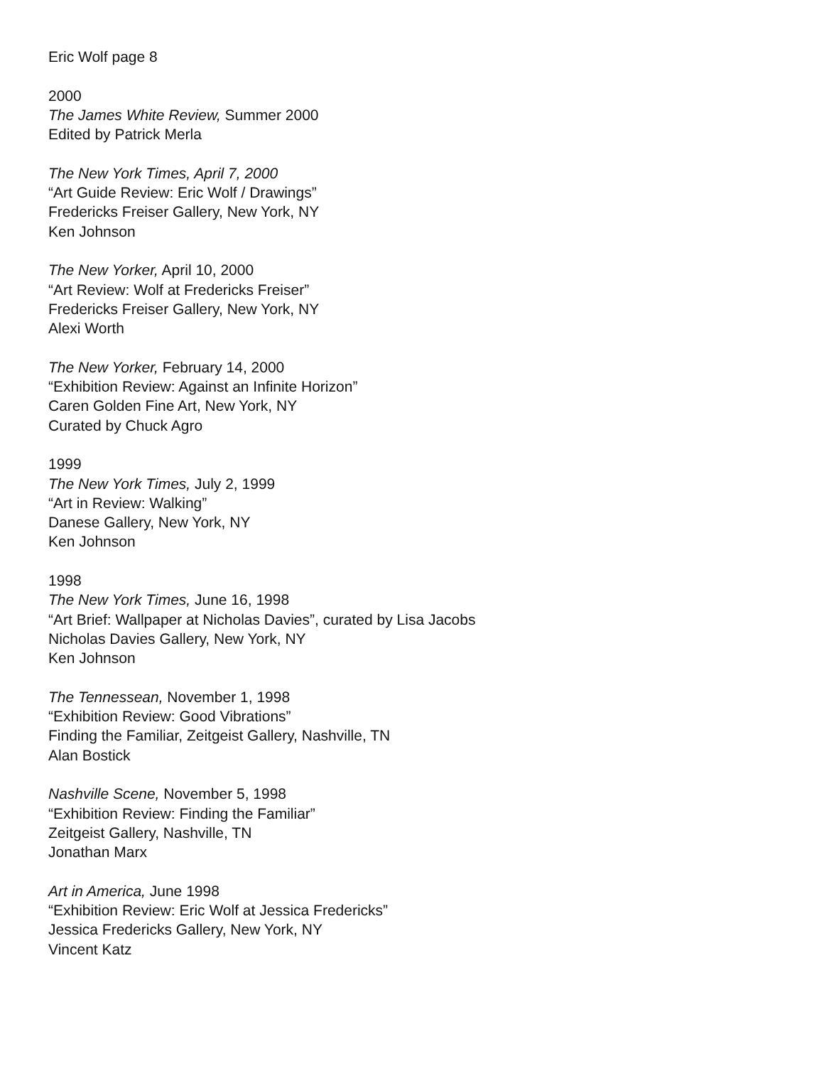Eric Wolf page 8
2000
The James White Review, Summer 2000
Edited by Patrick Merla
The New York Times, April 7, 2000
“Art Guide Review: Eric Wolf / Drawings”
Fredericks Freiser Gallery, New York, NY
Ken Johnson
The New Yorker, April 10, 2000
“Art Review: Wolf at Fredericks Freiser”
Fredericks Freiser Gallery, New York, NY
Alexi Worth
The New Yorker, February 14, 2000
“Exhibition Review: Against an Infinite Horizon”
Caren Golden Fine Art, New York, NY
Curated by Chuck Agro
1999
The New York Times, July 2, 1999
“Art in Review: Walking”
Danese Gallery, New York, NY
Ken Johnson
1998
The New York Times, June 16, 1998
“Art Brief: Wallpaper at Nicholas Davies”, curated by Lisa Jacobs
Nicholas Davies Gallery, New York, NY
Ken Johnson
The Tennessean, November 1, 1998
“Exhibition Review: Good Vibrations”
Finding the Familiar, Zeitgeist Gallery, Nashville, TN
Alan Bostick
Nashville Scene, November 5, 1998
“Exhibition Review: Finding the Familiar”
Zeitgeist Gallery, Nashville, TN
Jonathan Marx
Art in America, June 1998
“Exhibition Review: Eric Wolf at Jessica Fredericks”
Jessica Fredericks Gallery, New York, NY
Vincent Katz